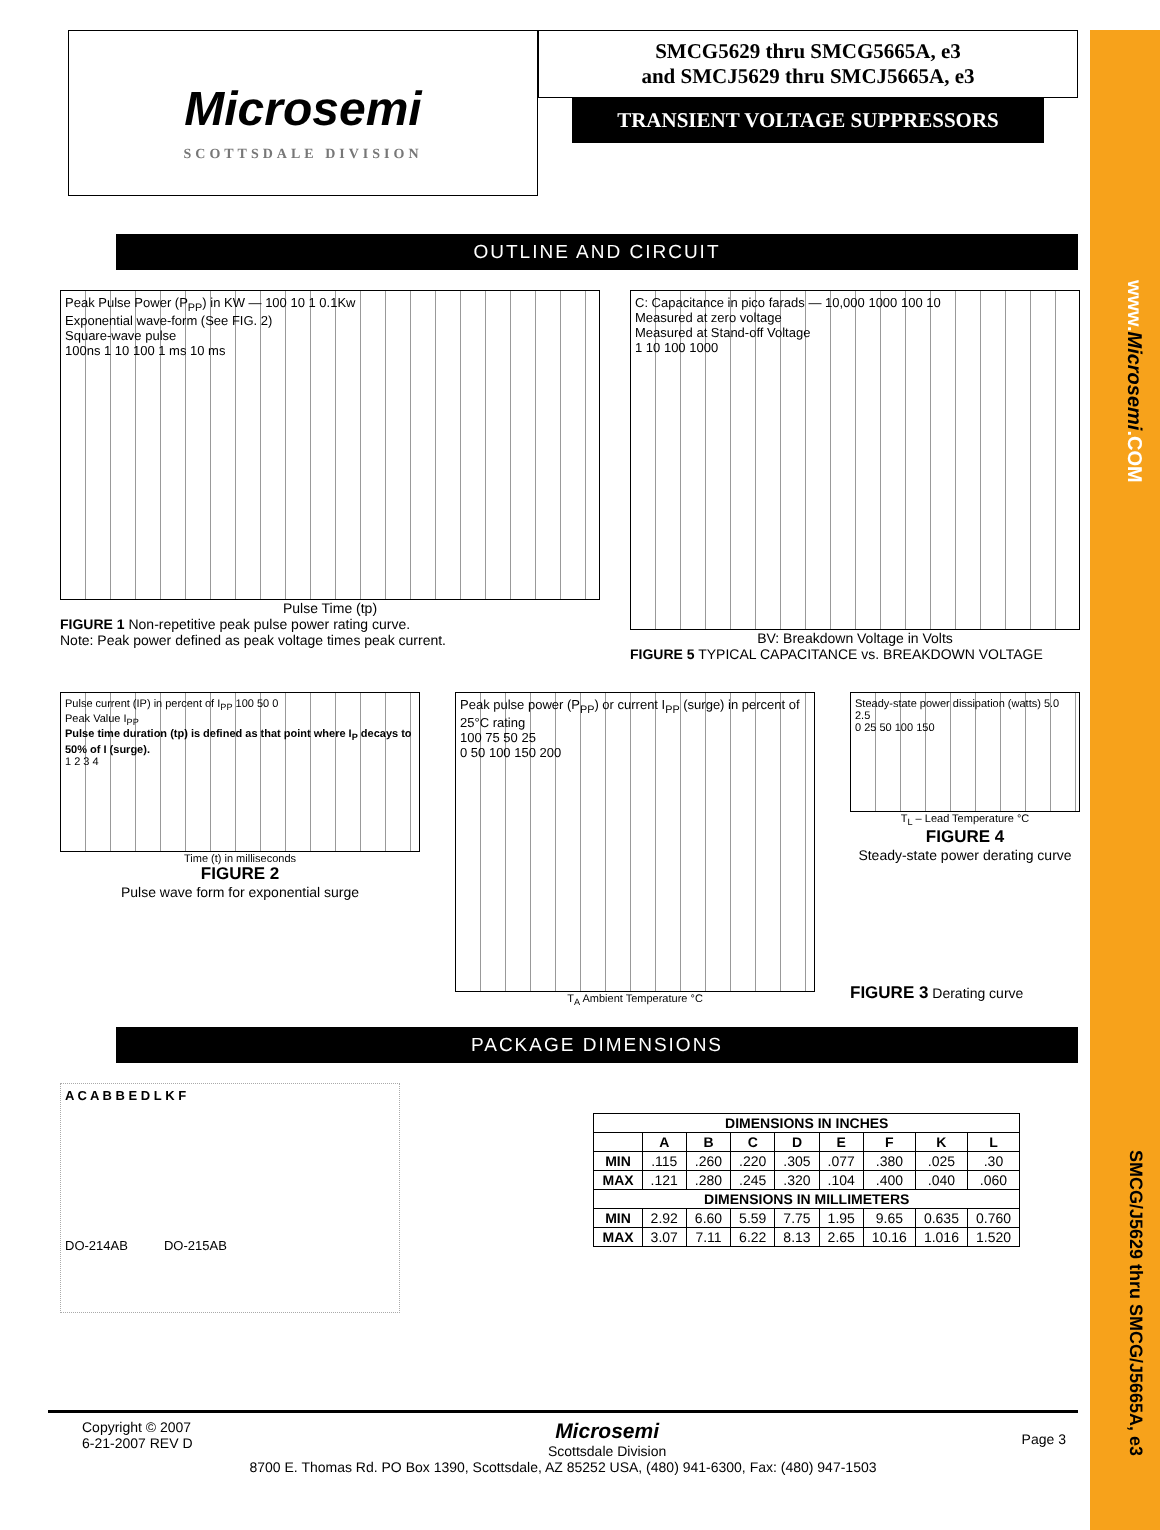www.Microsemi.COM
SMCG/J5629 thru SMCG/J5665A, e3
Microsemi
SCOTTSDALE DIVISION
SMCG5629 thru SMCG5665A, e3
and SMCJ5629 thru SMCJ5665A, e3
TRANSIENT VOLTAGE SUPPRESSORS
OUTLINE AND CIRCUIT
Peak Pulse Power (P<sub>PP</sub>) in KW — 100 10 1 0.1Kw
Exponential wave-form (See FIG. 2)
Square-wave pulse
100ns 1 10 100 1 ms 10 ms
Pulse Time (tp)
FIGURE 1 Non-repetitive peak pulse power rating curve.
Note: Peak power defined as peak voltage times peak current.
C: Capacitance in pico farads — 10,000 1000 100 10
Measured at zero voltage
Measured at Stand-off Voltage
1 10 100 1000
BV: Breakdown Voltage in Volts
FIGURE 5 TYPICAL CAPACITANCE vs. BREAKDOWN VOLTAGE
Pulse current (IP) in percent of I<sub>PP</sub> 100 50 0
Peak Value I<sub>PP</sub>
Pulse time duration (tp) is defined as that point where I<sub>P</sub> decays to 50% of I (surge).
1 2 3 4
Time (t) in milliseconds
FIGURE 2
Pulse wave form for exponential surge
Peak pulse power (P<sub>PP</sub>) or current I<sub>PP</sub> (surge) in percent of 25°C rating
100 75 50 25
0 50 100 150 200
T<sub>A</sub> Ambient Temperature °C
Steady-state power dissipation (watts) 5.0 2.5
0 25 50 100 150
T<sub>L</sub> – Lead Temperature °C
FIGURE 4
Steady-state power derating curve
FIGURE 3 Derating curve
PACKAGE DIMENSIONS
A C A B B E D L K F
DO-214AB DO-215AB
| DIMENSIONS IN INCHES | | | | | | | | |
| --- | --- | --- | --- | --- | --- | --- | --- | --- |
| | A | B | C | D | E | F | K | L |
| MIN | .115 | .260 | .220 | .305 | .077 | .380 | .025 | .30 |
| MAX | .121 | .280 | .245 | .320 | .104 | .400 | .040 | .060 |
| DIMENSIONS IN MILLIMETERS | | | | | | | | |
| MIN | 2.92 | 6.60 | 5.59 | 7.75 | 1.95 | 9.65 | 0.635 | 0.760 |
| MAX | 3.07 | 7.11 | 6.22 | 8.13 | 2.65 | 10.16 | 1.016 | 1.520 |
Copyright © 2007
6-21-2007 REV D
Microsemi
Scottsdale Division
Page 3
8700 E. Thomas Rd. PO Box 1390, Scottsdale, AZ 85252 USA, (480) 941-6300, Fax: (480) 947-1503